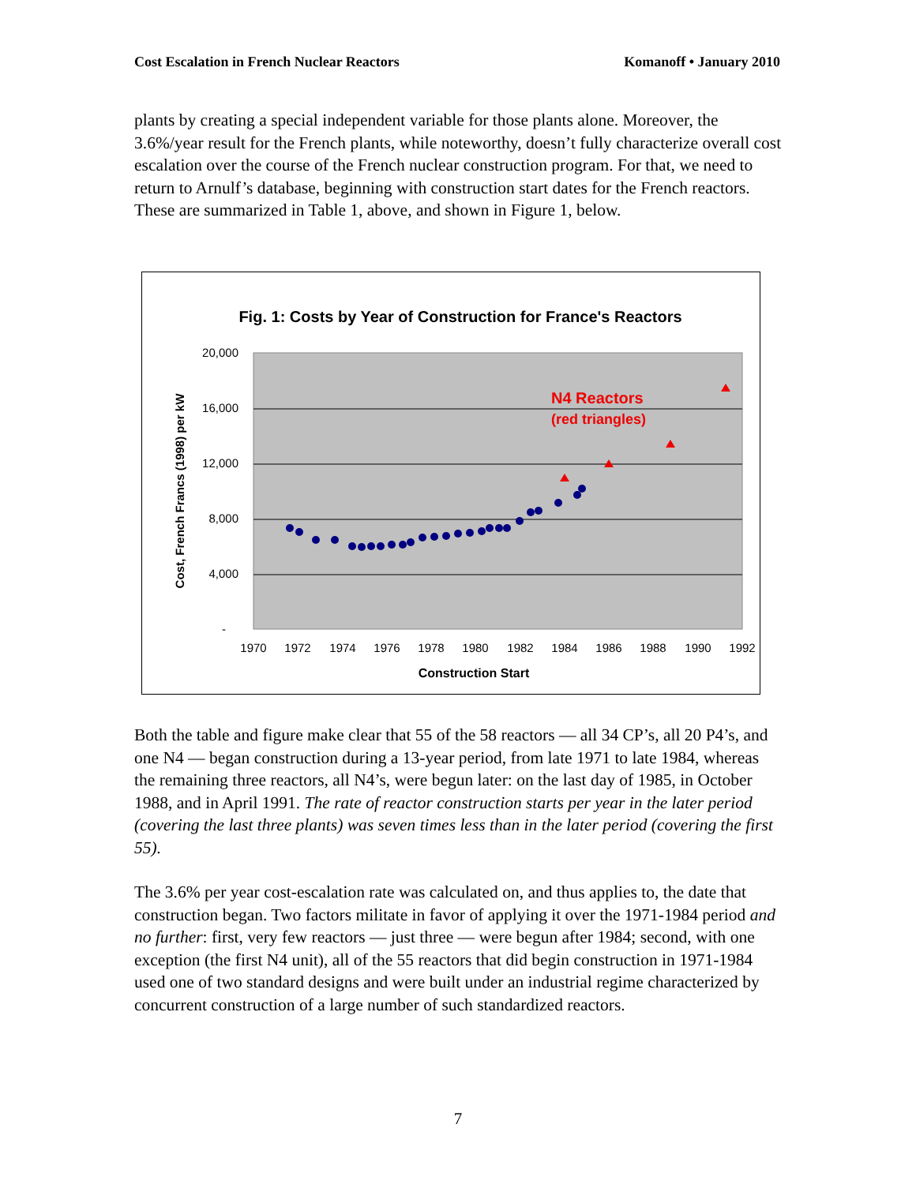Cost Escalation in French Nuclear Reactors Komanoff • January 2010
plants by creating a special independent variable for those plants alone. Moreover, the 3.6%/year result for the French plants, while noteworthy, doesn’t fully characterize overall cost escalation over the course of the French nuclear construction program. For that, we need to return to Arnulf’s database, beginning with construction start dates for the French reactors. These are summarized in Table 1, above, and shown in Figure 1, below.
Fig. 1: Costs by Year of Construction for France's Reactors
20,000
16,000
12,000
8,000
4,000
-
1970
1972
1974
1976
1978
1980
1982
1984
1986
1988
1990
1992
Construction Start
Cost, French Francs (1998) per kW
N4 Reactors
(red triangles)
Both the table and figure make clear that 55 of the 58 reactors — all 34 CP’s, all 20 P4’s, and one N4 — began construction during a 13-year period, from late 1971 to late 1984, whereas the remaining three reactors, all N4’s, were begun later: on the last day of 1985, in October 1988, and in April 1991. The rate of reactor construction starts per year in the later period (covering the last three plants) was seven times less than in the later period (covering the first 55).
The 3.6% per year cost-escalation rate was calculated on, and thus applies to, the date that construction began. Two factors militate in favor of applying it over the 1971-1984 period and no further: first, very few reactors — just three — were begun after 1984; second, with one exception (the first N4 unit), all of the 55 reactors that did begin construction in 1971-1984 used one of two standard designs and were built under an industrial regime characterized by concurrent construction of a large number of such standardized reactors.
7